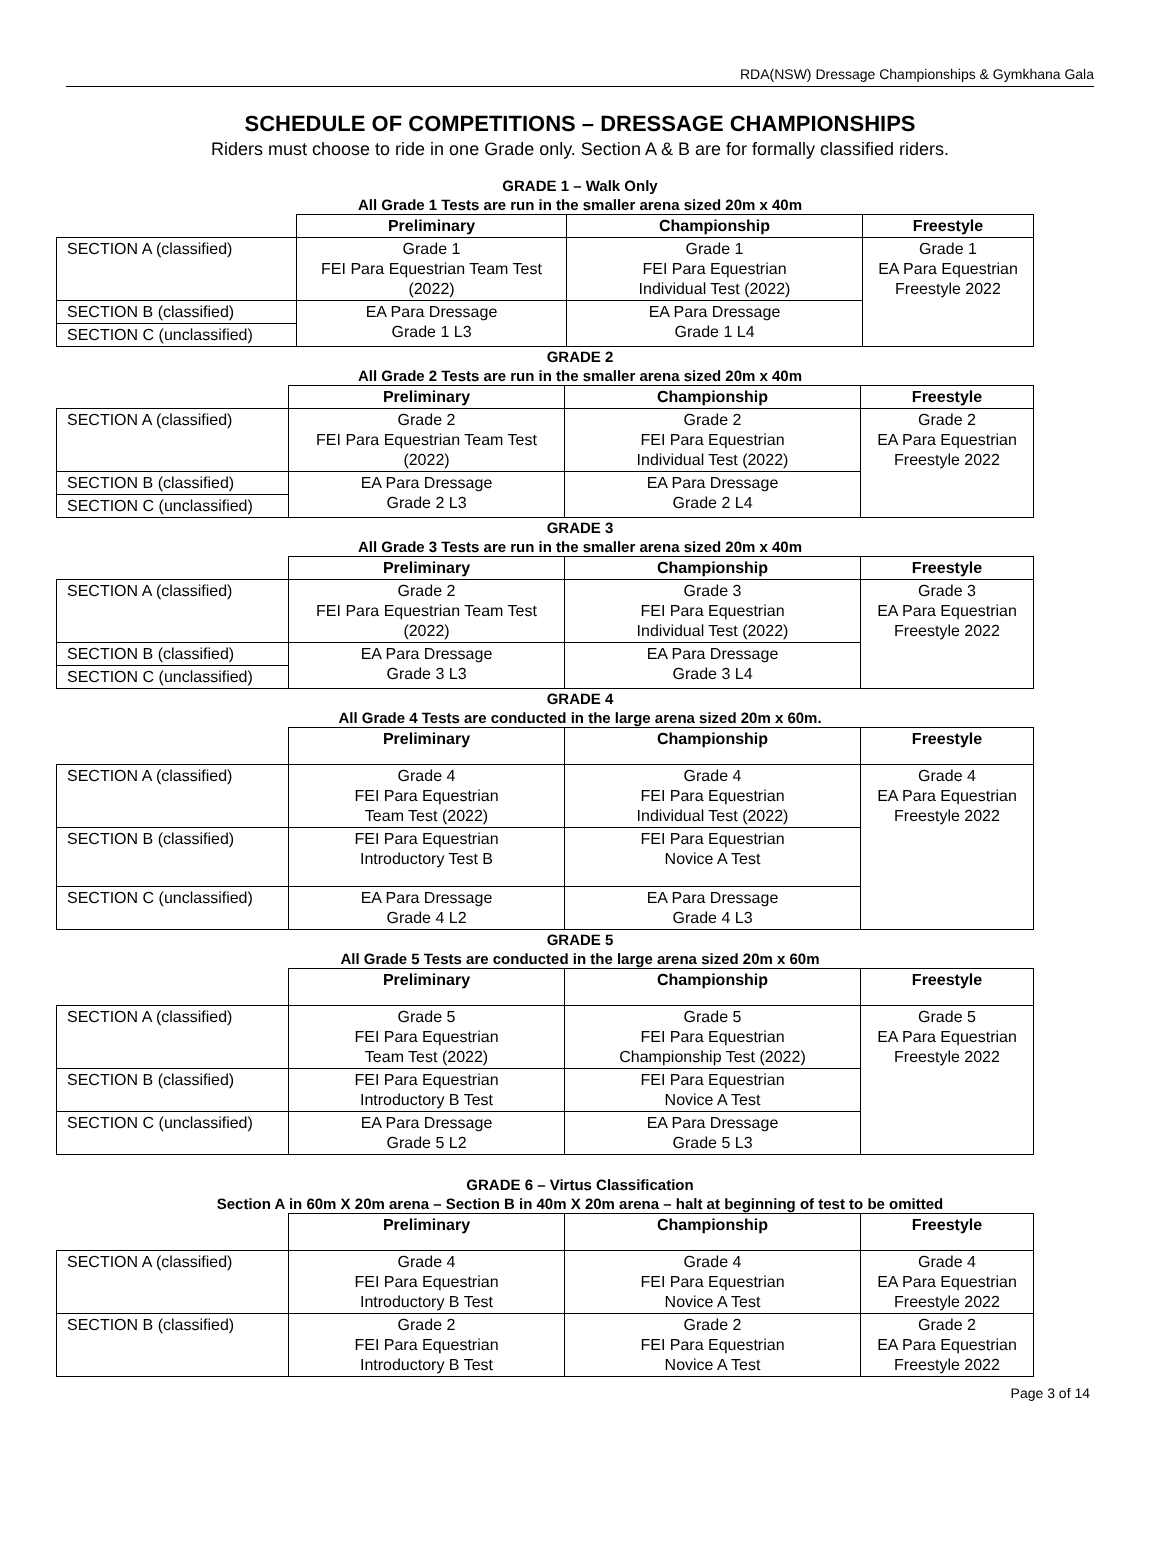RDA(NSW) Dressage Championships & Gymkhana Gala
SCHEDULE OF COMPETITIONS – DRESSAGE CHAMPIONSHIPS
Riders must choose to ride in one Grade only. Section A & B are for formally classified riders.
GRADE 1 – Walk Only
All Grade 1 Tests are run in the smaller arena sized 20m x 40m
| | Preliminary | Championship | Freestyle |
| --- | --- | --- | --- |
| SECTION A (classified) | Grade 1 FEI Para Equestrian Team Test (2022) | Grade 1 FEI Para Equestrian Individual Test (2022) | Grade 1 EA Para Equestrian Freestyle 2022 |
| SECTION B (classified) | EA Para Dressage Grade 1 L3 | EA Para Dressage Grade 1 L4 | |
| SECTION C (unclassified) | | | |
GRADE 2
All Grade 2 Tests are run in the smaller arena sized 20m x 40m
| | Preliminary | Championship | Freestyle |
| --- | --- | --- | --- |
| SECTION A (classified) | Grade 2 FEI Para Equestrian Team Test (2022) | Grade 2 FEI Para Equestrian Individual Test (2022) | Grade 2 EA Para Equestrian Freestyle 2022 |
| SECTION B (classified) | EA Para Dressage Grade 2 L3 | EA Para Dressage Grade 2 L4 | |
| SECTION C (unclassified) | | | |
GRADE 3
All Grade 3 Tests are run in the smaller arena sized 20m x 40m
| | Preliminary | Championship | Freestyle |
| --- | --- | --- | --- |
| SECTION A (classified) | Grade 2 FEI Para Equestrian Team Test (2022) | Grade 3 FEI Para Equestrian Individual Test (2022) | Grade 3 EA Para Equestrian Freestyle 2022 |
| SECTION B (classified) | EA Para Dressage Grade 3 L3 | EA Para Dressage Grade 3 L4 | |
| SECTION C (unclassified) | | | |
GRADE 4
All Grade 4 Tests are conducted in the large arena sized 20m x 60m.
| | Preliminary | Championship | Freestyle |
| --- | --- | --- | --- |
| SECTION A (classified) | Grade 4 FEI Para Equestrian Team Test (2022) | Grade 4 FEI Para Equestrian Individual Test (2022) | Grade 4 EA Para Equestrian Freestyle 2022 |
| SECTION B (classified) | FEI Para Equestrian Introductory Test B | FEI Para Equestrian Novice A Test | |
| SECTION C (unclassified) | EA Para Dressage Grade 4 L2 | EA Para Dressage Grade 4 L3 | |
GRADE 5
All Grade 5 Tests are conducted in the large arena sized 20m x 60m
| | Preliminary | Championship | Freestyle |
| --- | --- | --- | --- |
| SECTION A (classified) | Grade 5 FEI Para Equestrian Team Test (2022) | Grade 5 FEI Para Equestrian Championship Test (2022) | Grade 5 EA Para Equestrian Freestyle 2022 |
| SECTION B (classified) | FEI Para Equestrian Introductory B Test | FEI Para Equestrian Novice A Test | |
| SECTION C (unclassified) | EA Para Dressage Grade 5 L2 | EA Para Dressage Grade 5 L3 | |
GRADE 6 – Virtus Classification
Section A in 60m X 20m arena – Section B in 40m X 20m arena – halt at beginning of test to be omitted
| | Preliminary | Championship | Freestyle |
| --- | --- | --- | --- |
| SECTION A (classified) | Grade 4 FEI Para Equestrian Introductory B Test | Grade 4 FEI Para Equestrian Novice A Test | Grade 4 EA Para Equestrian Freestyle 2022 |
| SECTION B (classified) | Grade 2 FEI Para Equestrian Introductory B Test | Grade 2 FEI Para Equestrian Novice A Test | Grade 2 EA Para Equestrian Freestyle 2022 |
Page 3 of 14